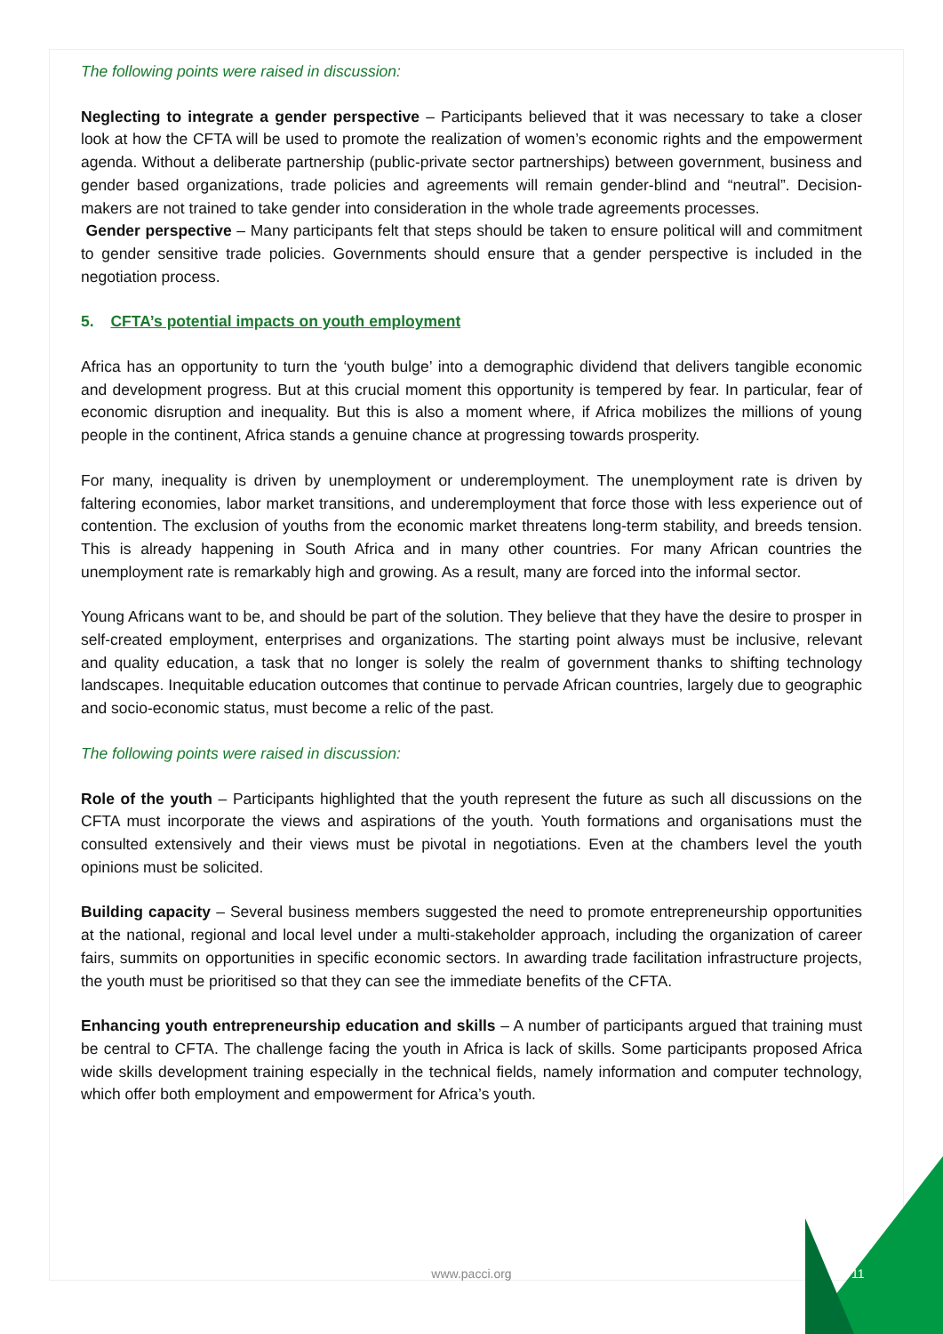The following points were raised in discussion:
Neglecting to integrate a gender perspective – Participants believed that it was necessary to take a closer look at how the CFTA will be used to promote the realization of women’s economic rights and the empowerment agenda. Without a deliberate partnership (public-private sector partnerships) between government, business and gender based organizations, trade policies and agreements will remain gender-blind and “neutral”. Decision-makers are not trained to take gender into consideration in the whole trade agreements processes.
Gender perspective – Many participants felt that steps should be taken to ensure political will and commitment to gender sensitive trade policies. Governments should ensure that a gender perspective is included in the negotiation process.
5. CFTA’s potential impacts on youth employment
Africa has an opportunity to turn the ‘youth bulge’ into a demographic dividend that delivers tangible economic and development progress. But at this crucial moment this opportunity is tempered by fear. In particular, fear of economic disruption and inequality. But this is also a moment where, if Africa mobilizes the millions of young people in the continent, Africa stands a genuine chance at progressing towards prosperity.
For many, inequality is driven by unemployment or underemployment. The unemployment rate is driven by faltering economies, labor market transitions, and underemployment that force those with less experience out of contention. The exclusion of youths from the economic market threatens long-term stability, and breeds tension. This is already happening in South Africa and in many other countries. For many African countries the unemployment rate is remarkably high and growing. As a result, many are forced into the informal sector.
Young Africans want to be, and should be part of the solution. They believe that they have the desire to prosper in self-created employment, enterprises and organizations. The starting point always must be inclusive, relevant and quality education, a task that no longer is solely the realm of government thanks to shifting technology landscapes. Inequitable education outcomes that continue to pervade African countries, largely due to geographic and socio-economic status, must become a relic of the past.
The following points were raised in discussion:
Role of the youth – Participants highlighted that the youth represent the future as such all discussions on the CFTA must incorporate the views and aspirations of the youth. Youth formations and organisations must the consulted extensively and their views must be pivotal in negotiations. Even at the chambers level the youth opinions must be solicited.
Building capacity – Several business members suggested the need to promote entrepreneurship opportunities at the national, regional and local level under a multi-stakeholder approach, including the organization of career fairs, summits on opportunities in specific economic sectors. In awarding trade facilitation infrastructure projects, the youth must be prioritised so that they can see the immediate benefits of the CFTA.
Enhancing youth entrepreneurship education and skills – A number of participants argued that training must be central to CFTA. The challenge facing the youth in Africa is lack of skills. Some participants proposed Africa wide skills development training especially in the technical fields, namely information and computer technology, which offer both employment and empowerment for Africa’s youth.
www.pacci.org 11